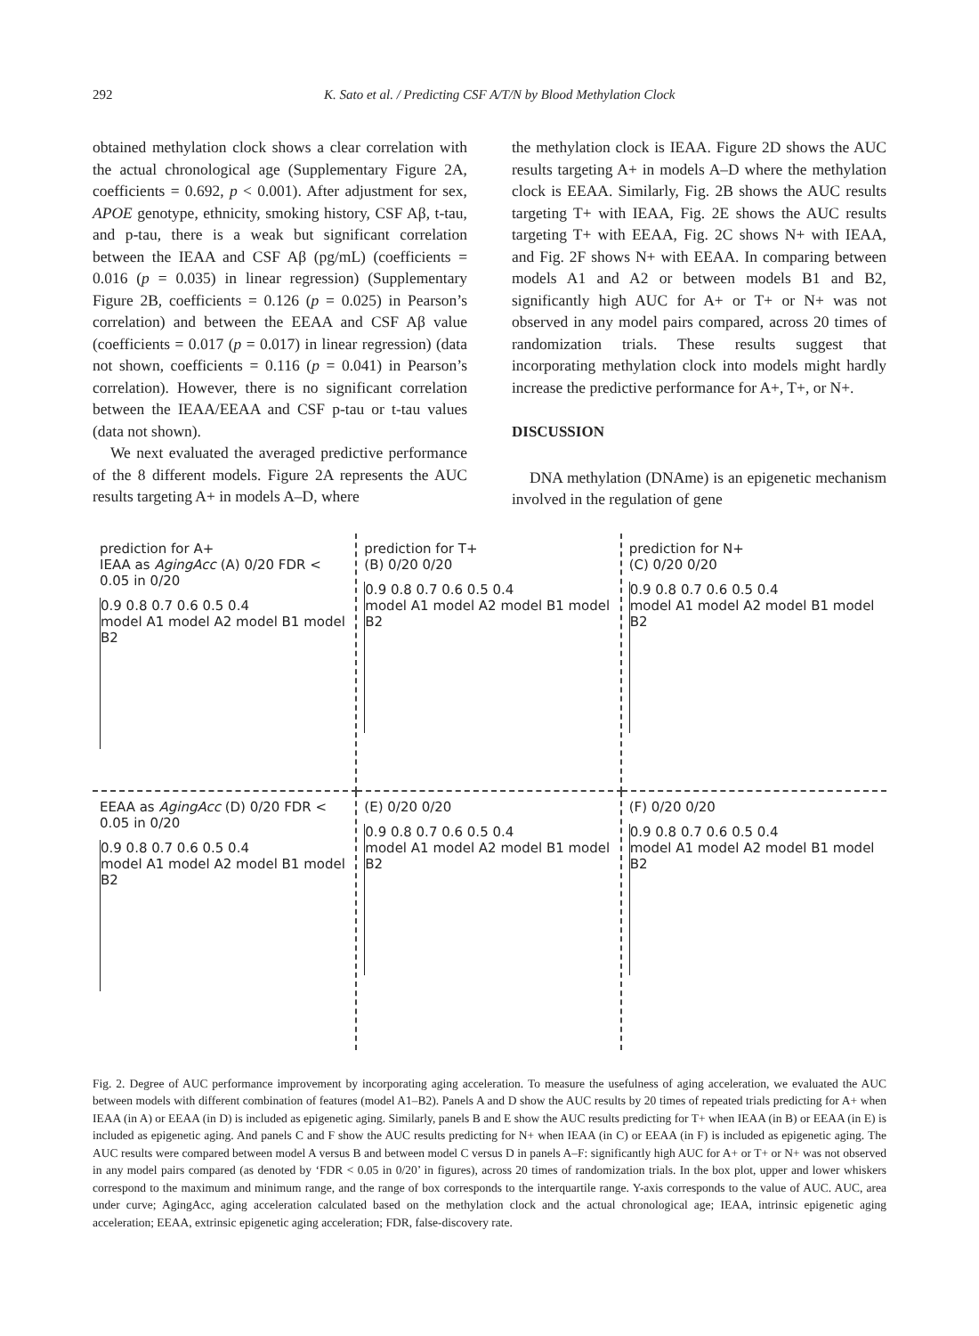292 K. Sato et al. / Predicting CSF A/T/N by Blood Methylation Clock
obtained methylation clock shows a clear correlation with the actual chronological age (Supplementary Figure 2A, coefficients = 0.692, p < 0.001). After adjustment for sex, APOE genotype, ethnicity, smoking history, CSF Aβ, t-tau, and p-tau, there is a weak but significant correlation between the IEAA and CSF Aβ (pg/mL) (coefficients = 0.016 (p = 0.035) in linear regression) (Supplementary Figure 2B, coefficients = 0.126 (p = 0.025) in Pearson’s correlation) and between the EEAA and CSF Aβ value (coefficients = 0.017 (p = 0.017) in linear regression) (data not shown, coefficients = 0.116 (p = 0.041) in Pearson’s correlation). However, there is no significant correlation between the IEAA/EEAA and CSF p-tau or t-tau values (data not shown).
We next evaluated the averaged predictive performance of the 8 different models. Figure 2A represents the AUC results targeting A+ in models A–D, where
the methylation clock is IEAA. Figure 2D shows the AUC results targeting A+ in models A–D where the methylation clock is EEAA. Similarly, Fig. 2B shows the AUC results targeting T+ with IEAA, Fig. 2E shows the AUC results targeting T+ with EEAA, Fig. 2C shows N+ with IEAA, and Fig. 2F shows N+ with EEAA. In comparing between models A1 and A2 or between models B1 and B2, significantly high AUC for A+ or T+ or N+ was not observed in any model pairs compared, across 20 times of randomization trials. These results suggest that incorporating methylation clock into models might hardly increase the predictive performance for A+, T+, or N+.
DISCUSSION
DNA methylation (DNAme) is an epigenetic mechanism involved in the regulation of gene
prediction for A+
IEAA as AgingAcc (A) 0/20 FDR < 0.05 in 0/20
0.9 0.8 0.7 0.6 0.5 0.4
model A1 model A2 model B1 model B2
prediction for T+
(B) 0/20 0/20
0.9 0.8 0.7 0.6 0.5 0.4
model A1 model A2 model B1 model B2
prediction for N+
(C) 0/20 0/20
0.9 0.8 0.7 0.6 0.5 0.4
model A1 model A2 model B1 model B2
EEAA as AgingAcc (D) 0/20 FDR < 0.05 in 0/20
0.9 0.8 0.7 0.6 0.5 0.4
model A1 model A2 model B1 model B2
(E) 0/20 0/20
0.9 0.8 0.7 0.6 0.5 0.4
model A1 model A2 model B1 model B2
(F) 0/20 0/20
0.9 0.8 0.7 0.6 0.5 0.4
model A1 model A2 model B1 model B2
Fig. 2. Degree of AUC performance improvement by incorporating aging acceleration. To measure the usefulness of aging acceleration, we evaluated the AUC between models with different combination of features (model A1–B2). Panels A and D show the AUC results by 20 times of repeated trials predicting for A+ when IEAA (in A) or EEAA (in D) is included as epigenetic aging. Similarly, panels B and E show the AUC results predicting for T+ when IEAA (in B) or EEAA (in E) is included as epigenetic aging. And panels C and F show the AUC results predicting for N+ when IEAA (in C) or EEAA (in F) is included as epigenetic aging. The AUC results were compared between model A versus B and between model C versus D in panels A–F: significantly high AUC for A+ or T+ or N+ was not observed in any model pairs compared (as denoted by ‘FDR < 0.05 in 0/20’ in figures), across 20 times of randomization trials. In the box plot, upper and lower whiskers correspond to the maximum and minimum range, and the range of box corresponds to the interquartile range. Y-axis corresponds to the value of AUC. AUC, area under curve; AgingAcc, aging acceleration calculated based on the methylation clock and the actual chronological age; IEAA, intrinsic epigenetic aging acceleration; EEAA, extrinsic epigenetic aging acceleration; FDR, false-discovery rate.